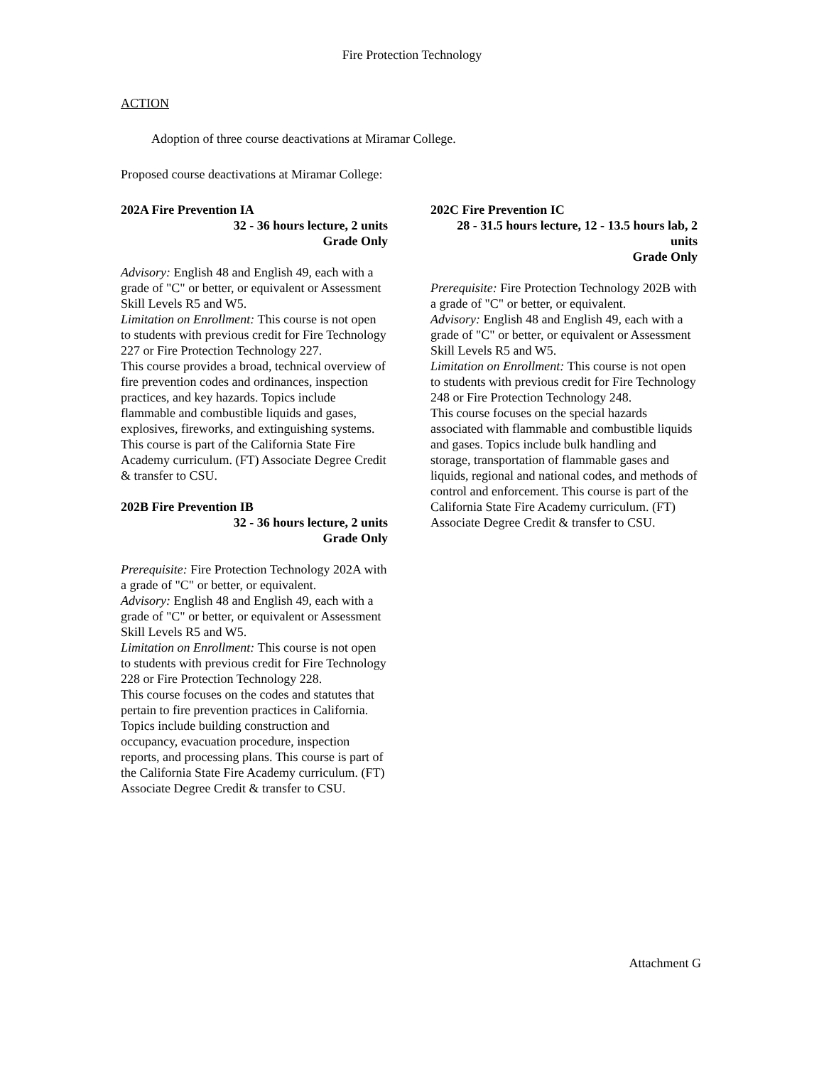Fire Protection Technology
ACTION
Adoption of three course deactivations at Miramar College.
Proposed course deactivations at Miramar College:
202A Fire Prevention IA
32 - 36 hours lecture, 2 units
Grade Only
Advisory: English 48 and English 49, each with a grade of "C" or better, or equivalent or Assessment Skill Levels R5 and W5.
Limitation on Enrollment: This course is not open to students with previous credit for Fire Technology 227 or Fire Protection Technology 227.
This course provides a broad, technical overview of fire prevention codes and ordinances, inspection practices, and key hazards. Topics include flammable and combustible liquids and gases, explosives, fireworks, and extinguishing systems. This course is part of the California State Fire Academy curriculum. (FT) Associate Degree Credit & transfer to CSU.
202B Fire Prevention IB
32 - 36 hours lecture, 2 units
Grade Only
Prerequisite: Fire Protection Technology 202A with a grade of "C" or better, or equivalent.
Advisory: English 48 and English 49, each with a grade of "C" or better, or equivalent or Assessment Skill Levels R5 and W5.
Limitation on Enrollment: This course is not open to students with previous credit for Fire Technology 228 or Fire Protection Technology 228.
This course focuses on the codes and statutes that pertain to fire prevention practices in California. Topics include building construction and occupancy, evacuation procedure, inspection reports, and processing plans. This course is part of the California State Fire Academy curriculum. (FT) Associate Degree Credit & transfer to CSU.
202C Fire Prevention IC
28 - 31.5 hours lecture, 12 - 13.5 hours lab, 2 units
Grade Only
Prerequisite: Fire Protection Technology 202B with a grade of "C" or better, or equivalent.
Advisory: English 48 and English 49, each with a grade of "C" or better, or equivalent or Assessment Skill Levels R5 and W5.
Limitation on Enrollment: This course is not open to students with previous credit for Fire Technology 248 or Fire Protection Technology 248.
This course focuses on the special hazards associated with flammable and combustible liquids and gases. Topics include bulk handling and storage, transportation of flammable gases and liquids, regional and national codes, and methods of control and enforcement. This course is part of the California State Fire Academy curriculum. (FT) Associate Degree Credit & transfer to CSU.
Attachment G